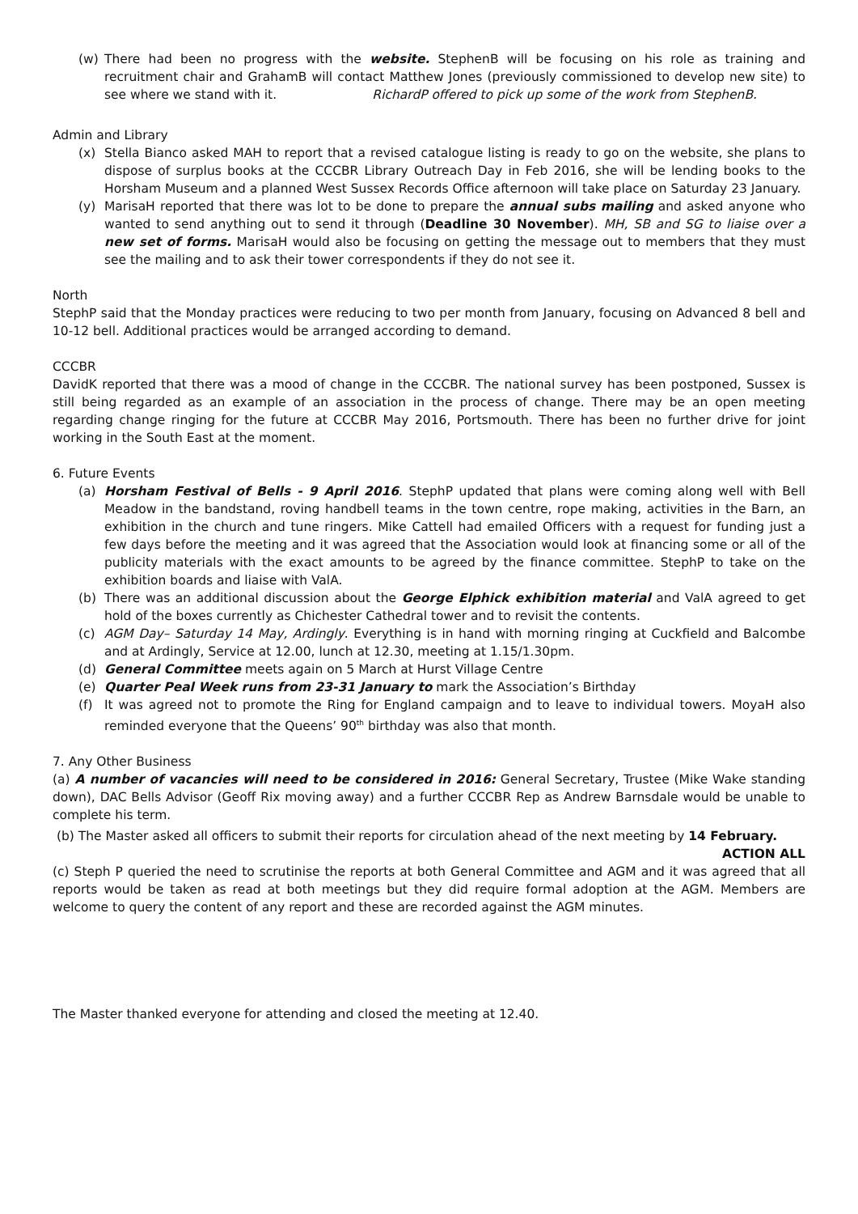(w) There had been no progress with the website. StephenB will be focusing on his role as training and recruitment chair and GrahamB will contact Matthew Jones (previously commissioned to develop new site) to see where we stand with it. RichardP offered to pick up some of the work from StephenB.
Admin and Library
(x) Stella Bianco asked MAH to report that a revised catalogue listing is ready to go on the website, she plans to dispose of surplus books at the CCCBR Library Outreach Day in Feb 2016, she will be lending books to the Horsham Museum and a planned West Sussex Records Office afternoon will take place on Saturday 23 January.
(y) MarisaH reported that there was lot to be done to prepare the annual subs mailing and asked anyone who wanted to send anything out to send it through (Deadline 30 November). MH, SB and SG to liaise over a new set of forms. MarisaH would also be focusing on getting the message out to members that they must see the mailing and to ask their tower correspondents if they do not see it.
North
StephP said that the Monday practices were reducing to two per month from January, focusing on Advanced 8 bell and 10-12 bell. Additional practices would be arranged according to demand.
CCCBR
DavidK reported that there was a mood of change in the CCCBR. The national survey has been postponed, Sussex is still being regarded as an example of an association in the process of change. There may be an open meeting regarding change ringing for the future at CCCBR May 2016, Portsmouth. There has been no further drive for joint working in the South East at the moment.
6. Future Events
(a) Horsham Festival of Bells - 9 April 2016. StephP updated that plans were coming along well with Bell Meadow in the bandstand, roving handbell teams in the town centre, rope making, activities in the Barn, an exhibition in the church and tune ringers. Mike Cattell had emailed Officers with a request for funding just a few days before the meeting and it was agreed that the Association would look at financing some or all of the publicity materials with the exact amounts to be agreed by the finance committee. StephP to take on the exhibition boards and liaise with ValA.
(b) There was an additional discussion about the George Elphick exhibition material and ValA agreed to get hold of the boxes currently as Chichester Cathedral tower and to revisit the contents.
(c) AGM Day– Saturday 14 May, Ardingly. Everything is in hand with morning ringing at Cuckfield and Balcombe and at Ardingly, Service at 12.00, lunch at 12.30, meeting at 1.15/1.30pm.
(d) General Committee meets again on 5 March at Hurst Village Centre
(e) Quarter Peal Week runs from 23-31 January to mark the Association’s Birthday
(f) It was agreed not to promote the Ring for England campaign and to leave to individual towers. MoyaH also reminded everyone that the Queens’ 90<sup>th</sup> birthday was also that month.
7. Any Other Business
(a) A number of vacancies will need to be considered in 2016: General Secretary, Trustee (Mike Wake standing down), DAC Bells Advisor (Geoff Rix moving away) and a further CCCBR Rep as Andrew Barnsdale would be unable to complete his term.
(b) The Master asked all officers to submit their reports for circulation ahead of the next meeting by 14 February.
ACTION ALL
(c) Steph P queried the need to scrutinise the reports at both General Committee and AGM and it was agreed that all reports would be taken as read at both meetings but they did require formal adoption at the AGM. Members are welcome to query the content of any report and these are recorded against the AGM minutes.
The Master thanked everyone for attending and closed the meeting at 12.40.